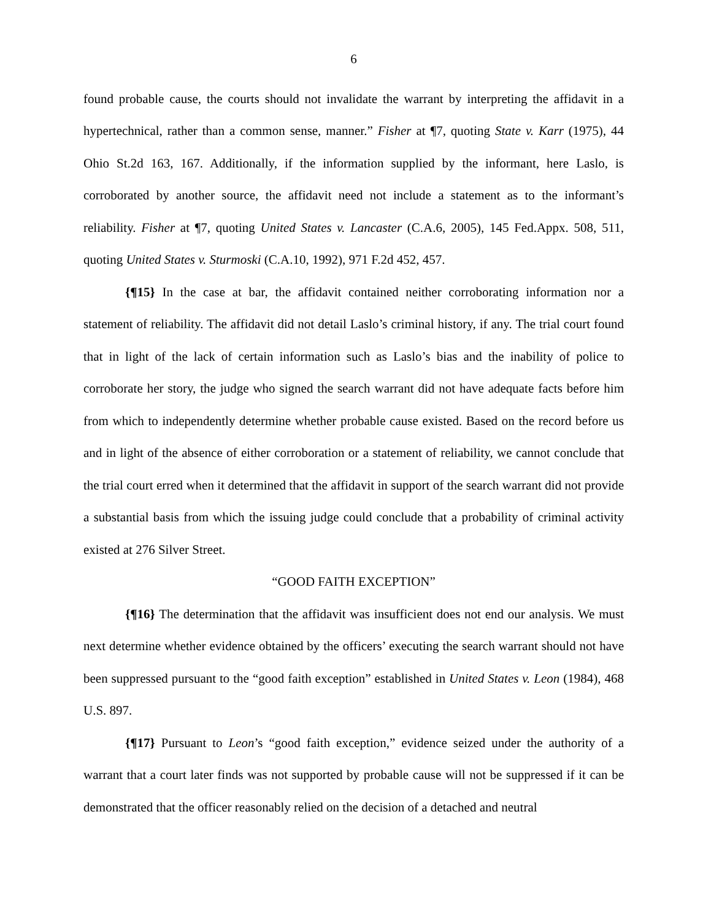6
found probable cause, the courts should not invalidate the warrant by interpreting the affidavit in a hypertechnical, rather than a common sense, manner.” Fisher at ¶7, quoting State v. Karr (1975), 44 Ohio St.2d 163, 167. Additionally, if the information supplied by the informant, here Laslo, is corroborated by another source, the affidavit need not include a statement as to the informant’s reliability. Fisher at ¶7, quoting United States v. Lancaster (C.A.6, 2005), 145 Fed.Appx. 508, 511, quoting United States v. Sturmoski (C.A.10, 1992), 971 F.2d 452, 457.
{¶15} In the case at bar, the affidavit contained neither corroborating information nor a statement of reliability. The affidavit did not detail Laslo’s criminal history, if any. The trial court found that in light of the lack of certain information such as Laslo’s bias and the inability of police to corroborate her story, the judge who signed the search warrant did not have adequate facts before him from which to independently determine whether probable cause existed. Based on the record before us and in light of the absence of either corroboration or a statement of reliability, we cannot conclude that the trial court erred when it determined that the affidavit in support of the search warrant did not provide a substantial basis from which the issuing judge could conclude that a probability of criminal activity existed at 276 Silver Street.
“GOOD FAITH EXCEPTION”
{¶16} The determination that the affidavit was insufficient does not end our analysis. We must next determine whether evidence obtained by the officers’ executing the search warrant should not have been suppressed pursuant to the “good faith exception” established in United States v. Leon (1984), 468 U.S. 897.
{¶17} Pursuant to Leon’s “good faith exception,” evidence seized under the authority of a warrant that a court later finds was not supported by probable cause will not be suppressed if it can be demonstrated that the officer reasonably relied on the decision of a detached and neutral